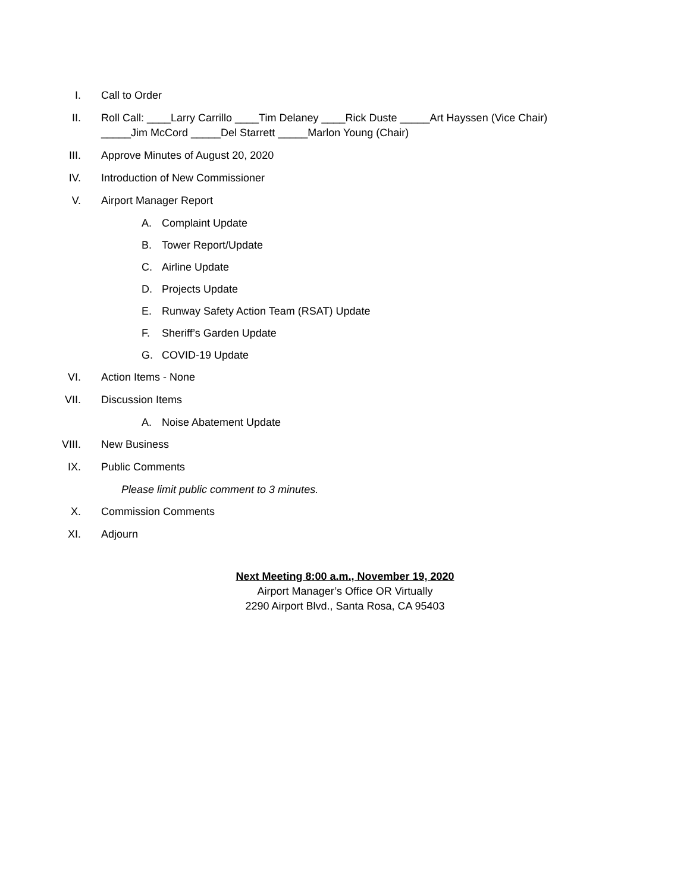I. Call to Order
II. Roll Call: ____Larry Carrillo ____Tim Delaney ____Rick Duste _____Art Hayssen (Vice Chair)
_____Jim McCord _____Del Starrett _____Marlon Young (Chair)
III. Approve Minutes of August 20, 2020
IV. Introduction of New Commissioner
V. Airport Manager Report
A. Complaint Update
B. Tower Report/Update
C. Airline Update
D. Projects Update
E. Runway Safety Action Team (RSAT) Update
F. Sheriff’s Garden Update
G. COVID-19 Update
VI. Action Items - None
VII. Discussion Items
A. Noise Abatement Update
VIII. New Business
IX. Public Comments
Please limit public comment to 3 minutes.
X. Commission Comments
XI. Adjourn
Next Meeting 8:00 a.m., November 19, 2020
Airport Manager’s Office OR Virtually
2290 Airport Blvd., Santa Rosa, CA 95403